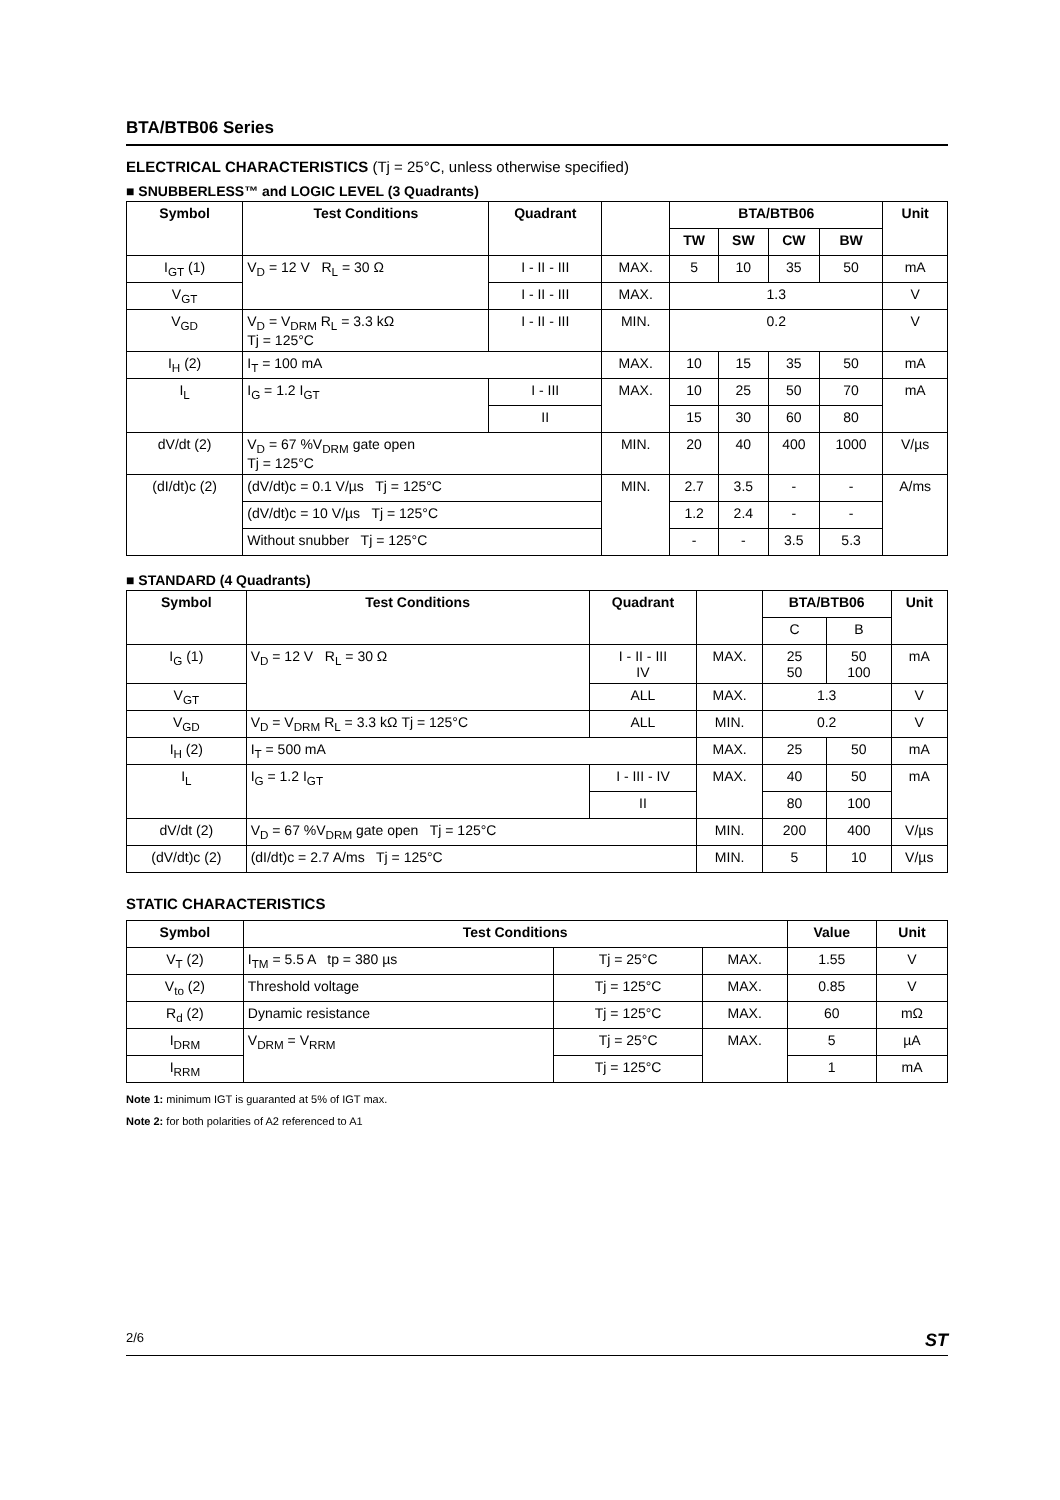BTA/BTB06 Series
ELECTRICAL CHARACTERISTICS (Tj = 25°C, unless otherwise specified)
■ SNUBBERLESS™ and LOGIC LEVEL (3 Quadrants)
| Symbol | Test Conditions | Quadrant | | BTA/BTB06 | | | | Unit |
| --- | --- | --- | --- | --- | --- | --- | --- | --- |
| | | | | TW | SW | CW | BW | |
| I<sub>GT</sub> (1) | V<sub>D</sub> = 12 V R<sub>L</sub> = 30 Ω | I - II - III | MAX. | 5 | 10 | 35 | 50 | mA |
| V<sub>GT</sub> | | I - II - III | MAX. | 1.3 | | | | V |
| V<sub>GD</sub> | V<sub>D</sub> = V<sub>DRM</sub> R<sub>L</sub> = 3.3 kΩ Tj = 125°C | I - II - III | MIN. | 0.2 | | | | V |
| I<sub>H</sub> (2) | I<sub>T</sub> = 100 mA | | MAX. | 10 | 15 | 35 | 50 | mA |
| I<sub>L</sub> | I<sub>G</sub> = 1.2 I<sub>GT</sub> | I - III | MAX. | 10 | 25 | 50 | 70 | mA |
| | | II | | 15 | 30 | 60 | 80 | |
| dV/dt (2) | V<sub>D</sub> = 67 %V<sub>DRM</sub> gate open Tj = 125°C | | MIN. | 20 | 40 | 400 | 1000 | V/µs |
| (dI/dt)c (2) | (dV/dt)c = 0.1 V/µs Tj = 125°C | | MIN. | 2.7 | 3.5 | - | - | A/ms |
| | (dV/dt)c = 10 V/µs Tj = 125°C | | | 1.2 | 2.4 | - | - | |
| | Without snubber Tj = 125°C | | | - | - | 3.5 | 5.3 | |
■ STANDARD (4 Quadrants)
| Symbol | Test Conditions | Quadrant | | BTA/BTB06 | | Unit |
| --- | --- | --- | --- | --- | --- | --- |
| | | | | C | B | |
| I<sub>G</sub> (1) | V<sub>D</sub> = 12 V R<sub>L</sub> = 30 Ω | I - II - III IV | MAX. | 25 50 | 50 100 | mA |
| V<sub>GT</sub> | | ALL | MAX. | 1.3 | | V |
| V<sub>GD</sub> | V<sub>D</sub> = V<sub>DRM</sub> R<sub>L</sub> = 3.3 kΩ Tj = 125°C | ALL | MIN. | 0.2 | | V |
| I<sub>H</sub> (2) | I<sub>T</sub> = 500 mA | | MAX. | 25 | 50 | mA |
| I<sub>L</sub> | I<sub>G</sub> = 1.2 I<sub>GT</sub> | I - III - IV | MAX. | 40 | 50 | mA |
| | | II | | 80 | 100 | |
| dV/dt (2) | V<sub>D</sub> = 67 %V<sub>DRM</sub> gate open Tj = 125°C | | MIN. | 200 | 400 | V/µs |
| (dV/dt)c (2) | (dI/dt)c = 2.7 A/ms Tj = 125°C | | MIN. | 5 | 10 | V/µs |
STATIC CHARACTERISTICS
| Symbol | Test Conditions | | | Value | Unit |
| --- | --- | --- | --- | --- | --- |
| V<sub>T</sub> (2) | I<sub>TM</sub> = 5.5 A tp = 380 µs | Tj = 25°C | MAX. | 1.55 | V |
| V<sub>to</sub> (2) | Threshold voltage | Tj = 125°C | MAX. | 0.85 | V |
| R<sub>d</sub> (2) | Dynamic resistance | Tj = 125°C | MAX. | 60 | mΩ |
| I<sub>DRM</sub> | V<sub>DRM</sub> = V<sub>RRM</sub> | Tj = 25°C | MAX. | 5 | µA |
| I<sub>RRM</sub> | | Tj = 125°C | | 1 | mA |
Note 1: minimum IGT is guaranted at 5% of IGT max.
Note 2: for both polarities of A2 referenced to A1
2/6 ST